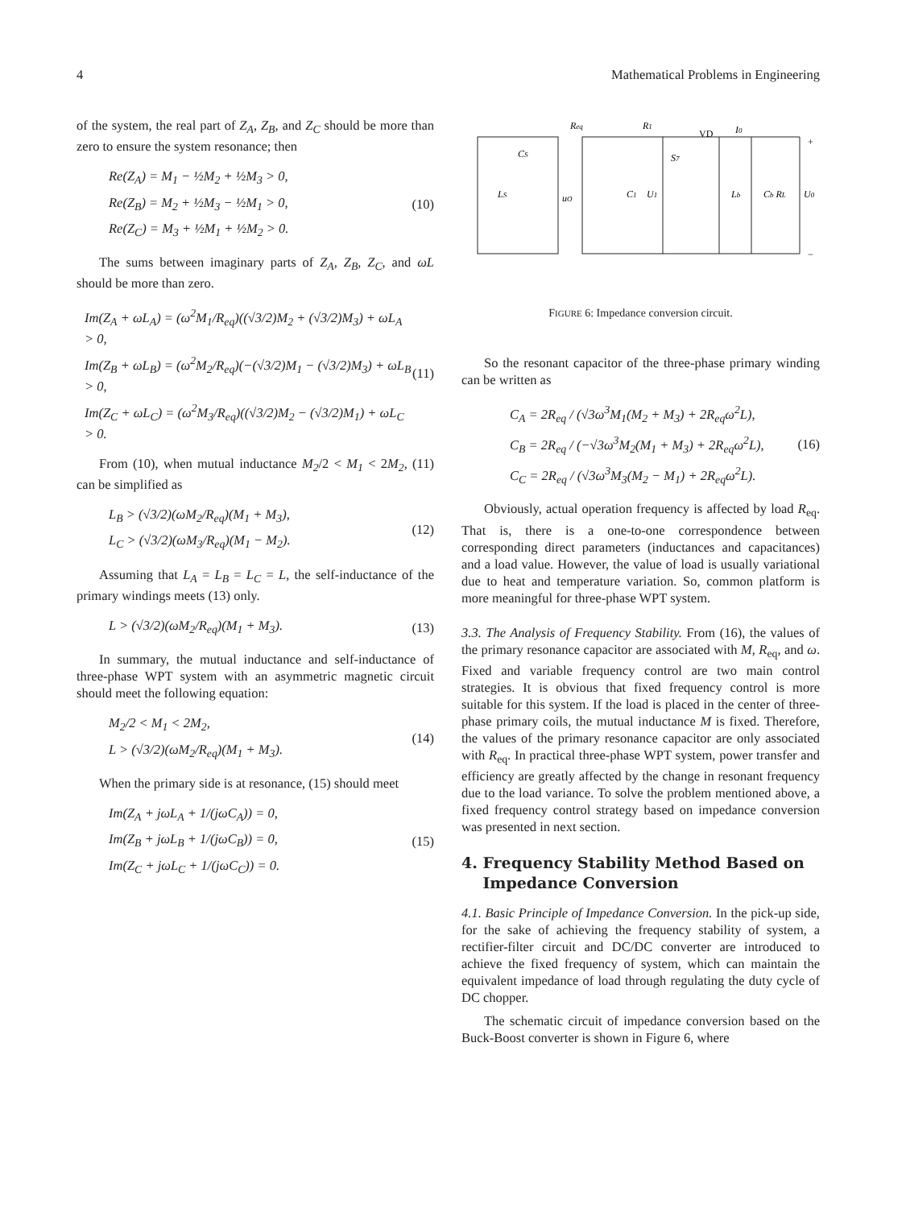4 Mathematical Problems in Engineering
of the system, the real part of Z<sub>A</sub>, Z<sub>B</sub>, and Z<sub>C</sub> should be more than zero to ensure the system resonance; then
Re(Z<sub>A</sub>) = M<sub>1</sub> − ½M<sub>2</sub> + ½M<sub>3</sub> > 0,
Re(Z<sub>B</sub>) = M<sub>2</sub> + ½M<sub>3</sub> − ½M<sub>1</sub> > 0,
Re(Z<sub>C</sub>) = M<sub>3</sub> + ½M<sub>1</sub> + ½M<sub>2</sub> > 0.
(10)
The sums between imaginary parts of Z<sub>A</sub>, Z<sub>B</sub>, Z<sub>C</sub>, and ωL should be more than zero.
Im(Z<sub>A</sub> + ωL<sub>A</sub>) = (ω<sup>2</sup>M<sub>1</sub>/R<sub>eq</sub>)((√3/2)M<sub>2</sub> + (√3/2)M<sub>3</sub>) + ωL<sub>A</sub> > 0,
Im(Z<sub>B</sub> + ωL<sub>B</sub>) = (ω<sup>2</sup>M<sub>2</sub>/R<sub>eq</sub>)(−(√3/2)M<sub>1</sub> − (√3/2)M<sub>3</sub>) + ωL<sub>B</sub> > 0,
Im(Z<sub>C</sub> + ωL<sub>C</sub>) = (ω<sup>2</sup>M<sub>3</sub>/R<sub>eq</sub>)((√3/2)M<sub>2</sub> − (√3/2)M<sub>1</sub>) + ωL<sub>C</sub> > 0.
(11)
From (10), when mutual inductance M<sub>2</sub>/2 < M<sub>1</sub> < 2M<sub>2</sub>, (11) can be simplified as
L<sub>B</sub> > (√3/2)(ωM<sub>2</sub>/R<sub>eq</sub>)(M<sub>1</sub> + M<sub>3</sub>),
L<sub>C</sub> > (√3/2)(ωM<sub>3</sub>/R<sub>eq</sub>)(M<sub>1</sub> − M<sub>2</sub>).
(12)
Assuming that L<sub>A</sub> = L<sub>B</sub> = L<sub>C</sub> = L, the self-inductance of the primary windings meets (13) only.
L > (√3/2)(ωM<sub>2</sub>/R<sub>eq</sub>)(M<sub>1</sub> + M<sub>3</sub>).
(13)
In summary, the mutual inductance and self-inductance of three-phase WPT system with an asymmetric magnetic circuit should meet the following equation:
M<sub>2</sub>/2 < M<sub>1</sub> < 2M<sub>2</sub>,
L > (√3/2)(ωM<sub>2</sub>/R<sub>eq</sub>)(M<sub>1</sub> + M<sub>3</sub>).
(14)
When the primary side is at resonance, (15) should meet
Im(Z<sub>A</sub> + jωL<sub>A</sub> + 1/(jωC<sub>A</sub>)) = 0,
Im(Z<sub>B</sub> + jωL<sub>B</sub> + 1/(jωC<sub>B</sub>)) = 0,
Im(Z<sub>C</sub> + jωL<sub>C</sub> + 1/(jωC<sub>C</sub>)) = 0.
(15)
LS
CS
uO
Req
R1
U1
C1
S7
VD
I0
Lb
Cb RL
U0
+
−
FIGURE 6: Impedance conversion circuit.
So the resonant capacitor of the three-phase primary winding can be written as
C<sub>A</sub> = 2R<sub>eq</sub> / (√3ω<sup>3</sup>M<sub>1</sub>(M<sub>2</sub> + M<sub>3</sub>) + 2R<sub>eq</sub>ω<sup>2</sup>L),
C<sub>B</sub> = 2R<sub>eq</sub> / (−√3ω<sup>3</sup>M<sub>2</sub>(M<sub>1</sub> + M<sub>3</sub>) + 2R<sub>eq</sub>ω<sup>2</sup>L),
C<sub>C</sub> = 2R<sub>eq</sub> / (√3ω<sup>3</sup>M<sub>3</sub>(M<sub>2</sub> − M<sub>1</sub>) + 2R<sub>eq</sub>ω<sup>2</sup>L).
(16)
Obviously, actual operation frequency is affected by load R<sub>eq</sub>. That is, there is a one-to-one correspondence between corresponding direct parameters (inductances and capacitances) and a load value. However, the value of load is usually variational due to heat and temperature variation. So, common platform is more meaningful for three-phase WPT system.
3.3. The Analysis of Frequency Stability. From (16), the values of the primary resonance capacitor are associated with M, R<sub>eq</sub>, and ω. Fixed and variable frequency control are two main control strategies. It is obvious that fixed frequency control is more suitable for this system. If the load is placed in the center of three-phase primary coils, the mutual inductance M is fixed. Therefore, the values of the primary resonance capacitor are only associated with R<sub>eq</sub>. In practical three-phase WPT system, power transfer and efficiency are greatly affected by the change in resonant frequency due to the load variance. To solve the problem mentioned above, a fixed frequency control strategy based on impedance conversion was presented in next section.
4. Frequency Stability Method Based on
Impedance Conversion
4.1. Basic Principle of Impedance Conversion. In the pick-up side, for the sake of achieving the frequency stability of system, a rectifier-filter circuit and DC/DC converter are introduced to achieve the fixed frequency of system, which can maintain the equivalent impedance of load through regulating the duty cycle of DC chopper.
The schematic circuit of impedance conversion based on the Buck-Boost converter is shown in Figure 6, where